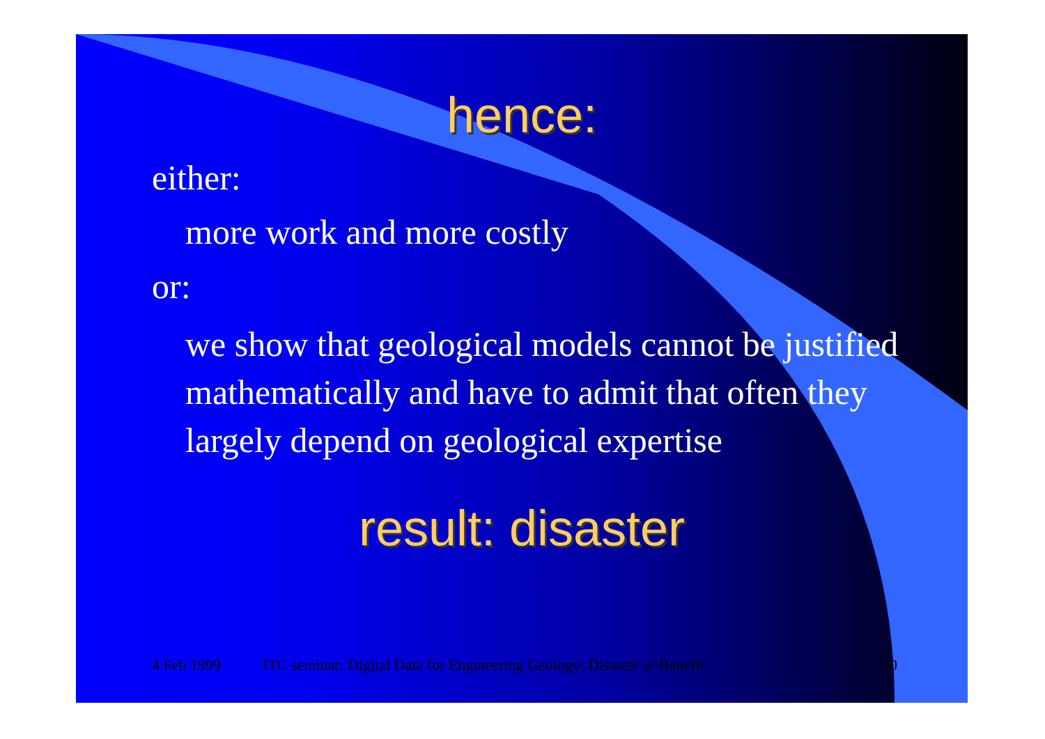hence:
either:
more work and more costly
or:
we show that geological models cannot be justified mathematically and have to admit that often they largely depend on geological expertise
result: disaster
4 Feb 1999 ITC seminar: Digital Data for Engineering Geology; Disaster or Benefit 10